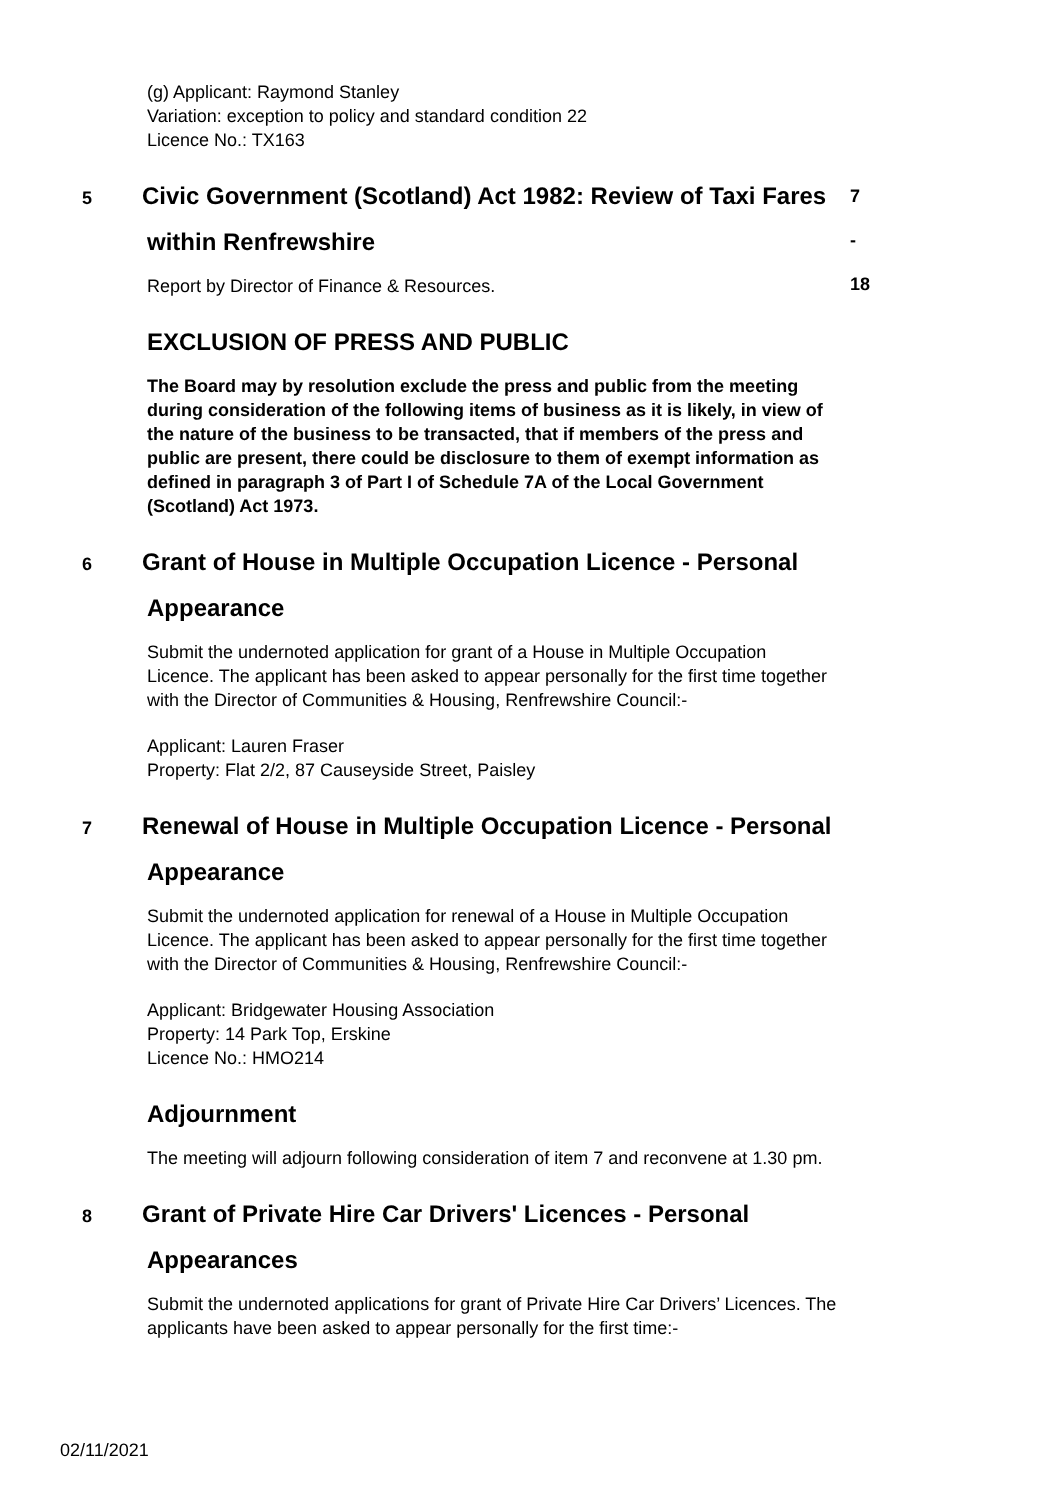(g) Applicant: Raymond Stanley
Variation: exception to policy and standard condition 22
Licence No.: TX163
5 Civic Government (Scotland) Act 1982: Review of Taxi Fares within Renfrewshire
7 - 18
Report by Director of Finance & Resources.
EXCLUSION OF PRESS AND PUBLIC
The Board may by resolution exclude the press and public from the meeting during consideration of the following items of business as it is likely, in view of the nature of the business to be transacted, that if members of the press and public are present, there could be disclosure to them of exempt information as defined in paragraph 3 of Part I of Schedule 7A of the Local Government (Scotland) Act 1973.
6 Grant of House in Multiple Occupation Licence - Personal Appearance
Submit the undernoted application for grant of a House in Multiple Occupation Licence. The applicant has been asked to appear personally for the first time together with the Director of Communities & Housing, Renfrewshire Council:-
Applicant: Lauren Fraser
Property: Flat 2/2, 87 Causeyside Street, Paisley
7 Renewal of House in Multiple Occupation Licence - Personal Appearance
Submit the undernoted application for renewal of a House in Multiple Occupation Licence. The applicant has been asked to appear personally for the first time together with the Director of Communities & Housing, Renfrewshire Council:-
Applicant: Bridgewater Housing Association
Property: 14 Park Top, Erskine
Licence No.: HMO214
Adjournment
The meeting will adjourn following consideration of item 7 and reconvene at 1.30 pm.
8 Grant of Private Hire Car Drivers' Licences - Personal Appearances
Submit the undernoted applications for grant of Private Hire Car Drivers’ Licences. The applicants have been asked to appear personally for the first time:-
02/11/2021